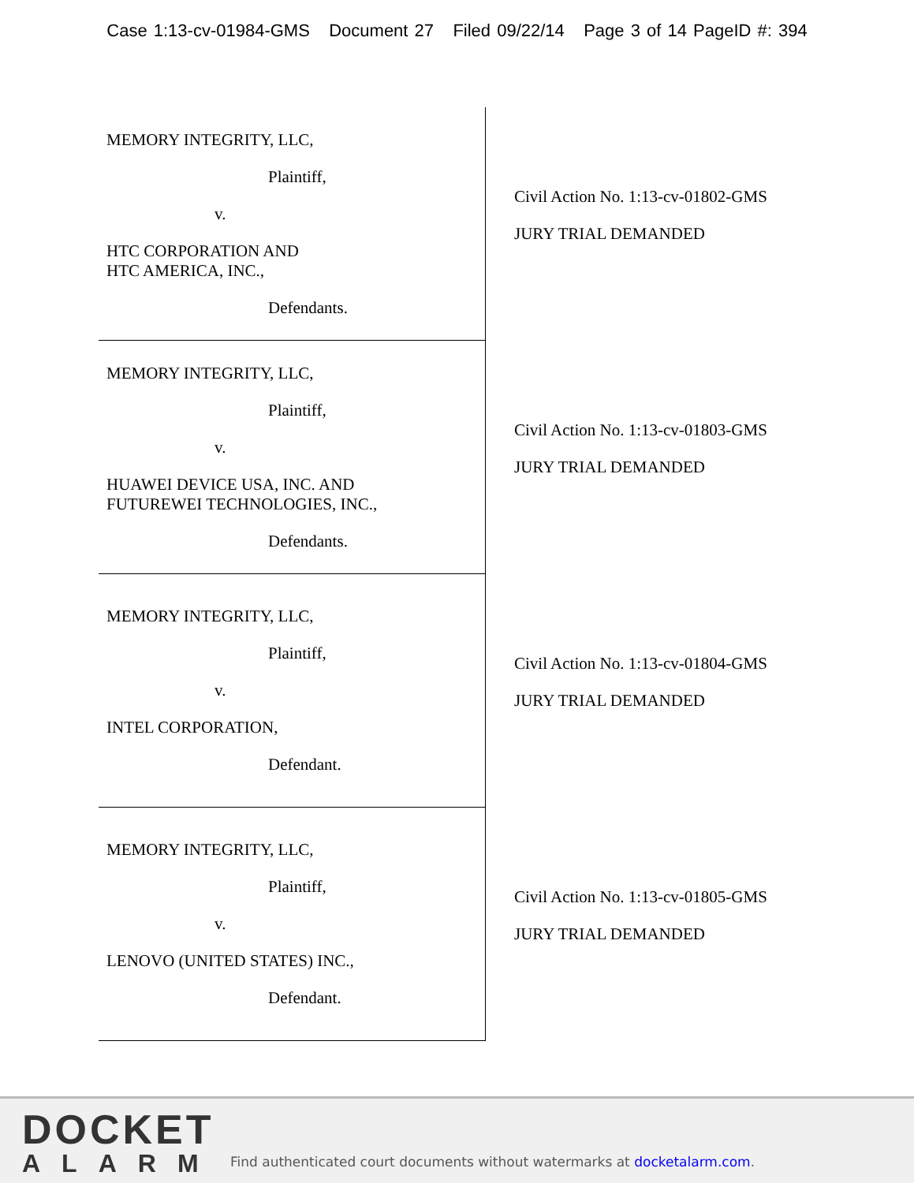Case 1:13-cv-01984-GMS Document 27 Filed 09/22/14 Page 3 of 14 PageID #: 394
| MEMORY INTEGRITY, LLC, Plaintiff, v. HTC CORPORATION AND HTC AMERICA, INC., Defendants. | Civil Action No. 1:13-cv-01802-GMS JURY TRIAL DEMANDED |
| MEMORY INTEGRITY, LLC, Plaintiff, v. HUAWEI DEVICE USA, INC. AND FUTUREWEI TECHNOLOGIES, INC., Defendants. | Civil Action No. 1:13-cv-01803-GMS JURY TRIAL DEMANDED |
| MEMORY INTEGRITY, LLC, Plaintiff, v. INTEL CORPORATION, Defendant. | Civil Action No. 1:13-cv-01804-GMS JURY TRIAL DEMANDED |
| MEMORY INTEGRITY, LLC, Plaintiff, v. LENOVO (UNITED STATES) INC., Defendant. | Civil Action No. 1:13-cv-01805-GMS JURY TRIAL DEMANDED |
DOCKET
ALARM
Find authenticated court documents without watermarks at docketalarm.com.